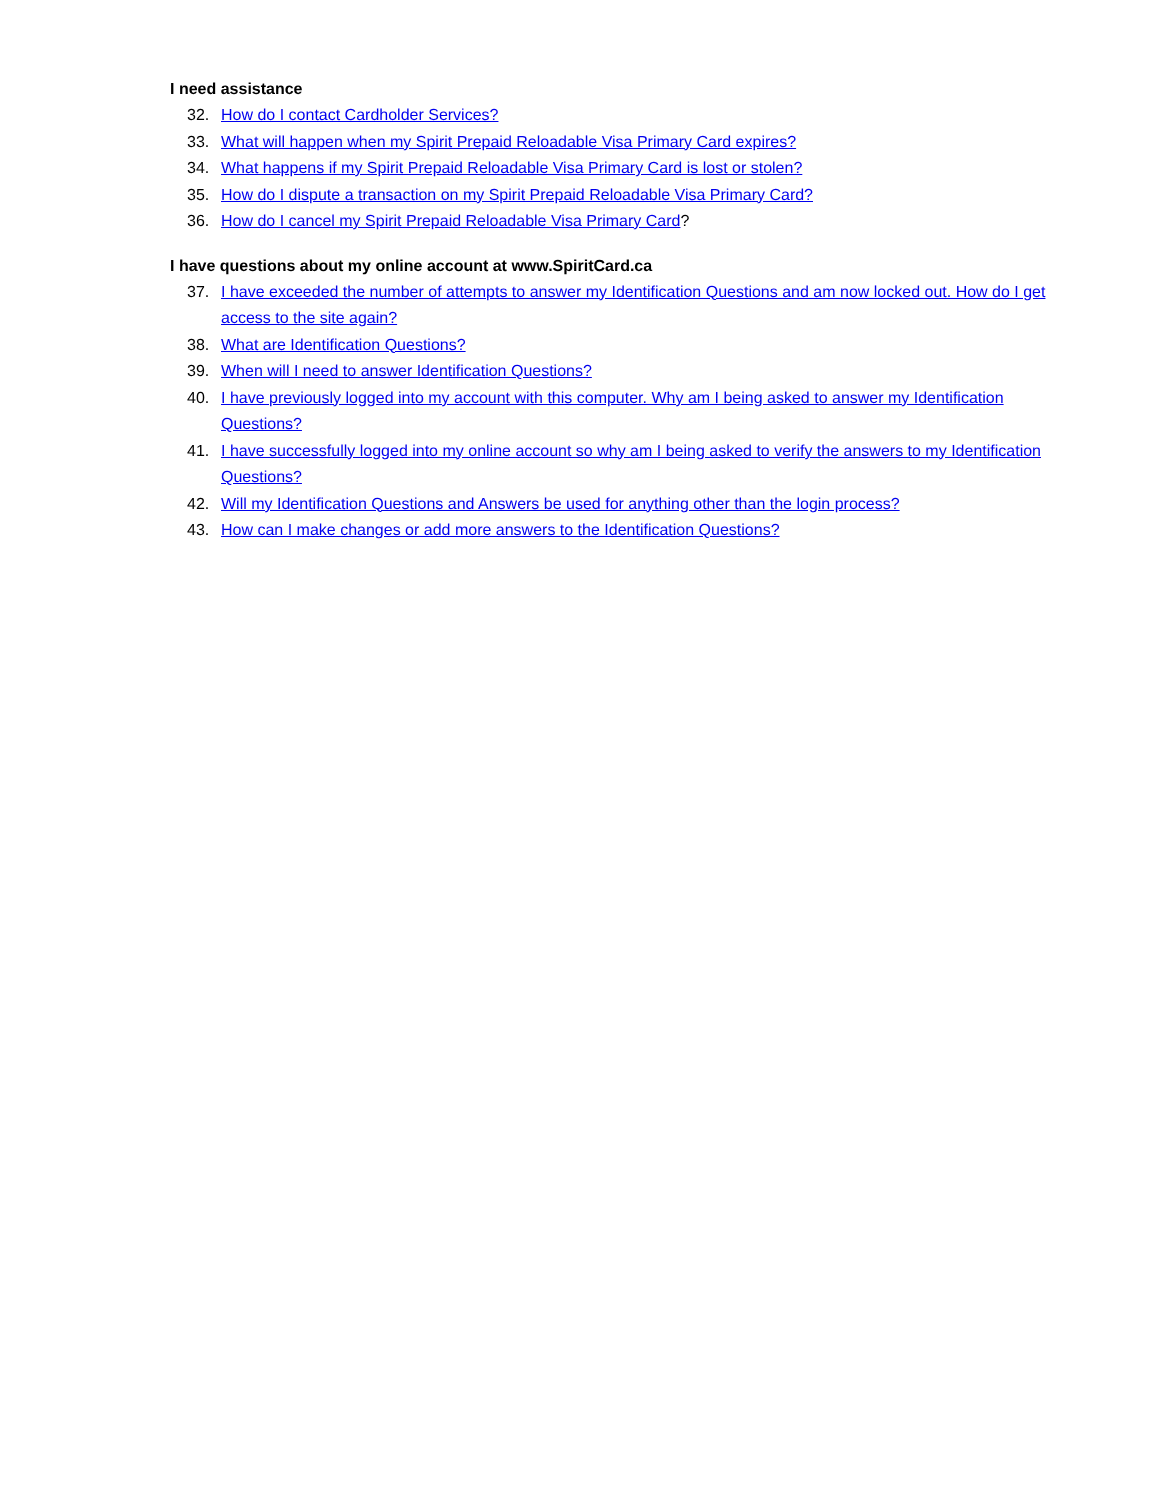I need assistance
32. How do I contact Cardholder Services?
33. What will happen when my Spirit Prepaid Reloadable Visa Primary Card expires?
34. What happens if my Spirit Prepaid Reloadable Visa Primary Card is lost or stolen?
35. How do I dispute a transaction on my Spirit Prepaid Reloadable Visa Primary Card?
36. How do I cancel my Spirit Prepaid Reloadable Visa Primary Card?
I have questions about my online account at www.SpiritCard.ca
37. I have exceeded the number of attempts to answer my Identification Questions and am now locked out. How do I get access to the site again?
38. What are Identification Questions?
39. When will I need to answer Identification Questions?
40. I have previously logged into my account with this computer. Why am I being asked to answer my Identification Questions?
41. I have successfully logged into my online account so why am I being asked to verify the answers to my Identification Questions?
42. Will my Identification Questions and Answers be used for anything other than the login process?
43. How can I make changes or add more answers to the Identification Questions?